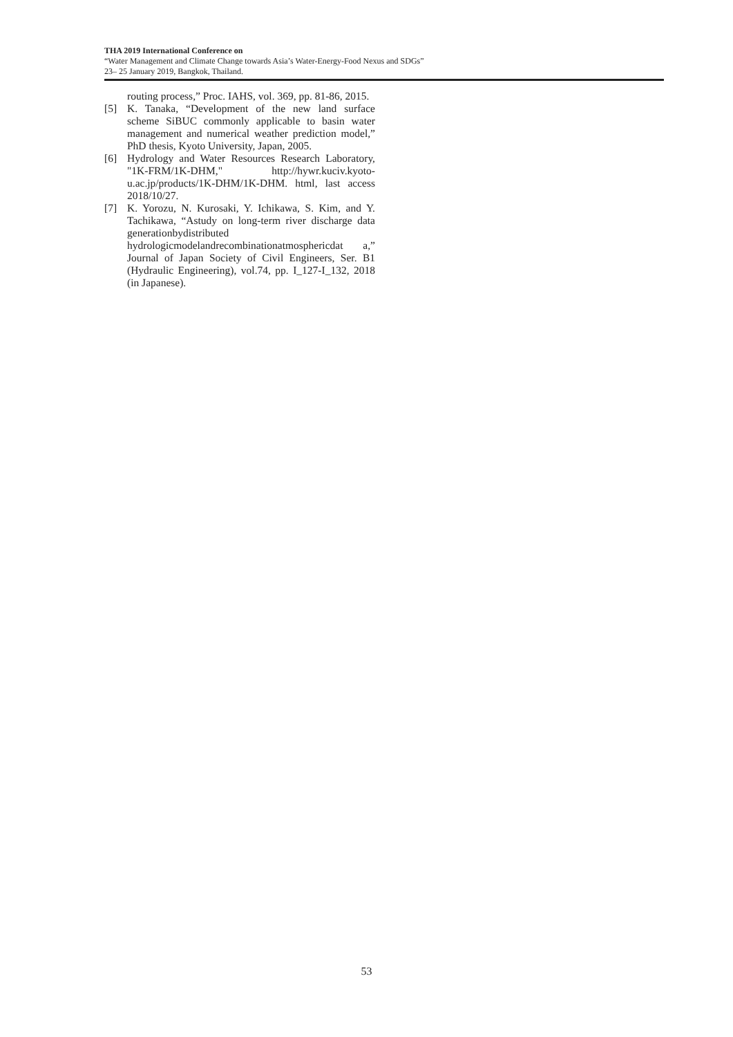THA 2019 International Conference on
“Water Management and Climate Change towards Asia’s Water-Energy-Food Nexus and SDGs”
23– 25 January 2019, Bangkok, Thailand.
routing process,” Proc. IAHS, vol. 369, pp. 81-86, 2015.
[5] K. Tanaka, “Development of the new land surface scheme SiBUC commonly applicable to basin water management and numerical weather prediction model,” PhD thesis, Kyoto University, Japan, 2005.
[6] Hydrology and Water Resources Research Laboratory, "1K-FRM/1K-DHM," http://hywr.kuciv.kyoto-u.ac.jp/products/1K-DHM/1K-DHM. html, last access 2018/10/27.
[7] K. Yorozu, N. Kurosaki, Y. Ichikawa, S. Kim, and Y. Tachikawa, “Astudy on long-term river discharge data generationbydistributed hydrologicmodelandrecombinationatmosphericdat a,” Journal of Japan Society of Civil Engineers, Ser. B1 (Hydraulic Engineering), vol.74, pp. I_127-I_132, 2018 (in Japanese).
53